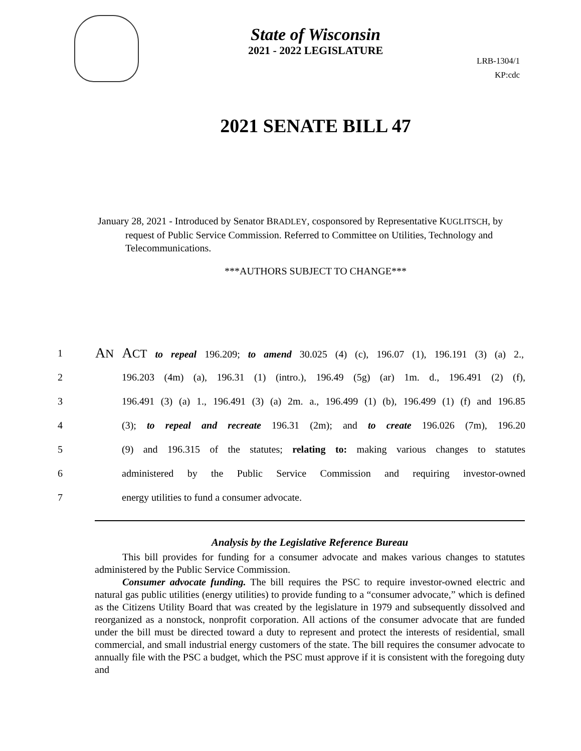State of Wisconsin
2021 - 2022 LEGISLATURE
LRB-1304/1
KP:cdc
2021 SENATE BILL 47
January 28, 2021 - Introduced by Senator BRADLEY, cosponsored by Representative KUGLITSCH, by request of Public Service Commission. Referred to Committee on Utilities, Technology and Telecommunications.
***AUTHORS SUBJECT TO CHANGE***
1 AN ACT to repeal 196.209; to amend 30.025 (4) (c), 196.07 (1), 196.191 (3) (a) 2.,
2 196.203 (4m) (a), 196.31 (1) (intro.), 196.49 (5g) (ar) 1m. d., 196.491 (2) (f),
3 196.491 (3) (a) 1., 196.491 (3) (a) 2m. a., 196.499 (1) (b), 196.499 (1) (f) and 196.85
4 (3); to repeal and recreate 196.31 (2m); and to create 196.026 (7m), 196.20
5 (9) and 196.315 of the statutes; relating to: making various changes to statutes
6 administered by the Public Service Commission and requiring investor-owned
7 energy utilities to fund a consumer advocate.
Analysis by the Legislative Reference Bureau
This bill provides for funding for a consumer advocate and makes various changes to statutes administered by the Public Service Commission.
Consumer advocate funding. The bill requires the PSC to require investor-owned electric and natural gas public utilities (energy utilities) to provide funding to a “consumer advocate,” which is defined as the Citizens Utility Board that was created by the legislature in 1979 and subsequently dissolved and reorganized as a nonstock, nonprofit corporation. All actions of the consumer advocate that are funded under the bill must be directed toward a duty to represent and protect the interests of residential, small commercial, and small industrial energy customers of the state. The bill requires the consumer advocate to annually file with the PSC a budget, which the PSC must approve if it is consistent with the foregoing duty and